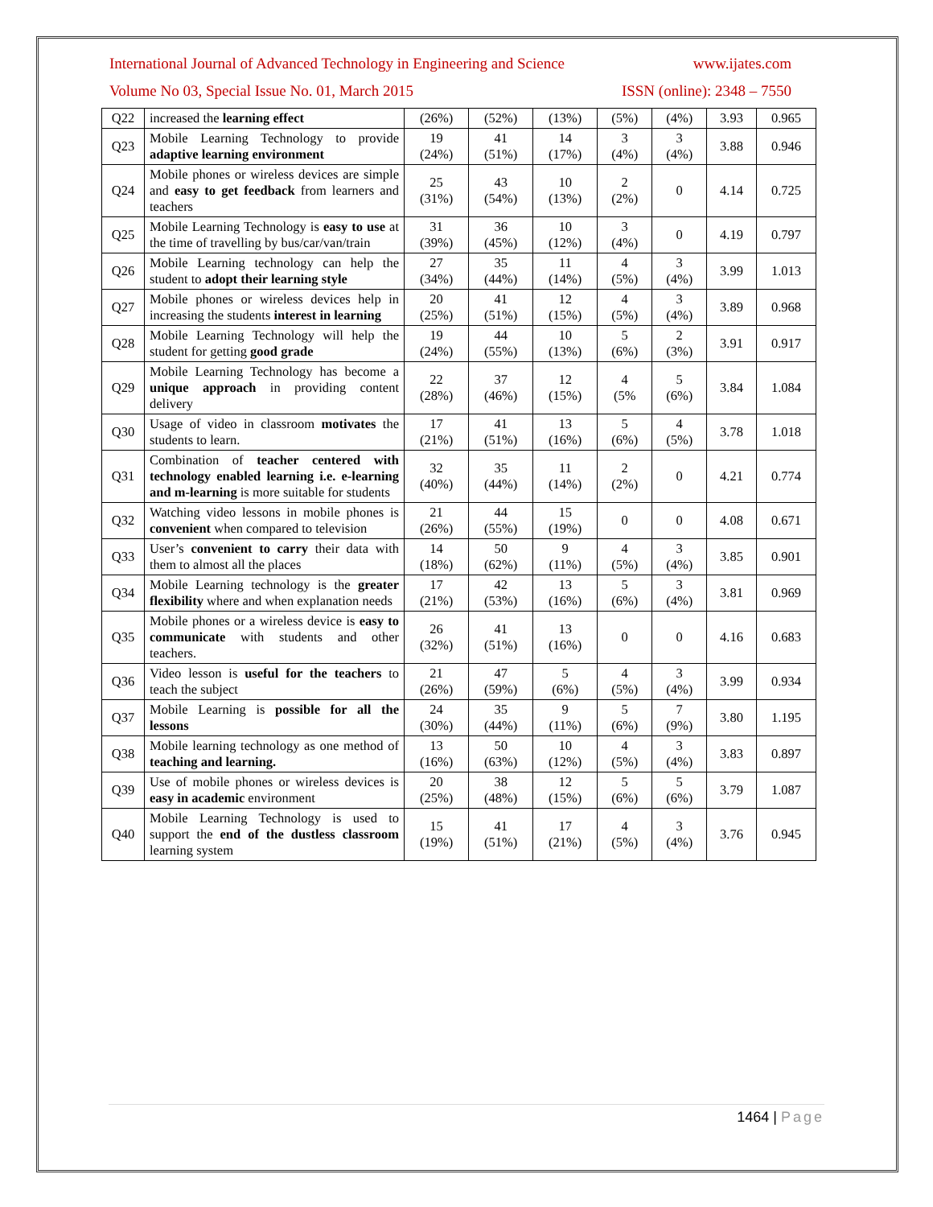International Journal of Advanced Technology in Engineering and Science www.ijates.com
Volume No 03, Special Issue No. 01, March 2015 ISSN (online): 2348 – 7550
| Q22 | increased the learning effect | (26%) | (52%) | (13%) | (5%) | (4%) | 3.93 | 0.965 |
| Q23 | Mobile Learning Technology to provide adaptive learning environment | 19 (24%) | 41 (51%) | 14 (17%) | 3 (4%) | 3 (4%) | 3.88 | 0.946 |
| Q24 | Mobile phones or wireless devices are simple and easy to get feedback from learners and teachers | 25 (31%) | 43 (54%) | 10 (13%) | 2 (2%) | 0 | 4.14 | 0.725 |
| Q25 | Mobile Learning Technology is easy to use at the time of travelling by bus/car/van/train | 31 (39%) | 36 (45%) | 10 (12%) | 3 (4%) | 0 | 4.19 | 0.797 |
| Q26 | Mobile Learning technology can help the student to adopt their learning style | 27 (34%) | 35 (44%) | 11 (14%) | 4 (5%) | 3 (4%) | 3.99 | 1.013 |
| Q27 | Mobile phones or wireless devices help in increasing the students interest in learning | 20 (25%) | 41 (51%) | 12 (15%) | 4 (5%) | 3 (4%) | 3.89 | 0.968 |
| Q28 | Mobile Learning Technology will help the student for getting good grade | 19 (24%) | 44 (55%) | 10 (13%) | 5 (6%) | 2 (3%) | 3.91 | 0.917 |
| Q29 | Mobile Learning Technology has become a unique approach in providing content delivery | 22 (28%) | 37 (46%) | 12 (15%) | 4 (5% | 5 (6%) | 3.84 | 1.084 |
| Q30 | Usage of video in classroom motivates the students to learn. | 17 (21%) | 41 (51%) | 13 (16%) | 5 (6%) | 4 (5%) | 3.78 | 1.018 |
| Q31 | Combination of teacher centered with technology enabled learning i.e. e-learning and m-learning is more suitable for students | 32 (40%) | 35 (44%) | 11 (14%) | 2 (2%) | 0 | 4.21 | 0.774 |
| Q32 | Watching video lessons in mobile phones is convenient when compared to television | 21 (26%) | 44 (55%) | 15 (19%) | 0 | 0 | 4.08 | 0.671 |
| Q33 | User’s convenient to carry their data with them to almost all the places | 14 (18%) | 50 (62%) | 9 (11%) | 4 (5%) | 3 (4%) | 3.85 | 0.901 |
| Q34 | Mobile Learning technology is the greater flexibility where and when explanation needs | 17 (21%) | 42 (53%) | 13 (16%) | 5 (6%) | 3 (4%) | 3.81 | 0.969 |
| Q35 | Mobile phones or a wireless device is easy to communicate with students and other teachers. | 26 (32%) | 41 (51%) | 13 (16%) | 0 | 0 | 4.16 | 0.683 |
| Q36 | Video lesson is useful for the teachers to teach the subject | 21 (26%) | 47 (59%) | 5 (6%) | 4 (5%) | 3 (4%) | 3.99 | 0.934 |
| Q37 | Mobile Learning is possible for all the lessons | 24 (30%) | 35 (44%) | 9 (11%) | 5 (6%) | 7 (9%) | 3.80 | 1.195 |
| Q38 | Mobile learning technology as one method of teaching and learning. | 13 (16%) | 50 (63%) | 10 (12%) | 4 (5%) | 3 (4%) | 3.83 | 0.897 |
| Q39 | Use of mobile phones or wireless devices is easy in academic environment | 20 (25%) | 38 (48%) | 12 (15%) | 5 (6%) | 5 (6%) | 3.79 | 1.087 |
| Q40 | Mobile Learning Technology is used to support the end of the dustless classroom learning system | 15 (19%) | 41 (51%) | 17 (21%) | 4 (5%) | 3 (4%) | 3.76 | 0.945 |
1464 | Page